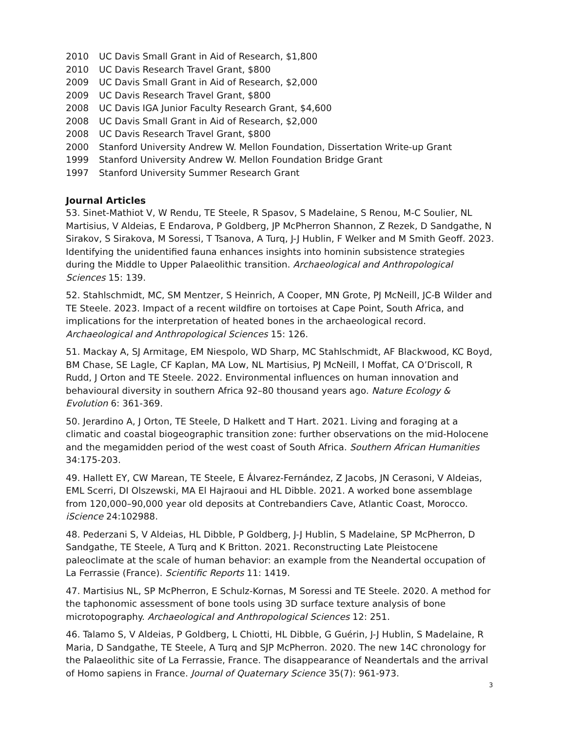2010 UC Davis Small Grant in Aid of Research, $1,800
2010 UC Davis Research Travel Grant, $800
2009 UC Davis Small Grant in Aid of Research, $2,000
2009 UC Davis Research Travel Grant, $800
2008 UC Davis IGA Junior Faculty Research Grant, $4,600
2008 UC Davis Small Grant in Aid of Research, $2,000
2008 UC Davis Research Travel Grant, $800
2000 Stanford University Andrew W. Mellon Foundation, Dissertation Write-up Grant
1999 Stanford University Andrew W. Mellon Foundation Bridge Grant
1997 Stanford University Summer Research Grant
Journal Articles
53. Sinet-Mathiot V, W Rendu, TE Steele, R Spasov, S Madelaine, S Renou, M-C Soulier, NL Martisius, V Aldeias, E Endarova, P Goldberg, JP McPherron Shannon, Z Rezek, D Sandgathe, N Sirakov, S Sirakova, M Soressi, T Tsanova, A Turq, J-J Hublin, F Welker and M Smith Geoff. 2023. Identifying the unidentified fauna enhances insights into hominin subsistence strategies during the Middle to Upper Palaeolithic transition. Archaeological and Anthropological Sciences 15: 139.
52. Stahlschmidt, MC, SM Mentzer, S Heinrich, A Cooper, MN Grote, PJ McNeill, JC-B Wilder and TE Steele. 2023. Impact of a recent wildfire on tortoises at Cape Point, South Africa, and implications for the interpretation of heated bones in the archaeological record. Archaeological and Anthropological Sciences 15: 126.
51. Mackay A, SJ Armitage, EM Niespolo, WD Sharp, MC Stahlschmidt, AF Blackwood, KC Boyd, BM Chase, SE Lagle, CF Kaplan, MA Low, NL Martisius, PJ McNeill, I Moffat, CA O’Driscoll, R Rudd, J Orton and TE Steele. 2022. Environmental influences on human innovation and behavioural diversity in southern Africa 92–80 thousand years ago. Nature Ecology & Evolution 6: 361-369.
50. Jerardino A, J Orton, TE Steele, D Halkett and T Hart. 2021. Living and foraging at a climatic and coastal biogeographic transition zone: further observations on the mid-Holocene and the megamidden period of the west coast of South Africa. Southern African Humanities 34:175-203.
49. Hallett EY, CW Marean, TE Steele, E Álvarez-Fernández, Z Jacobs, JN Cerasoni, V Aldeias, EML Scerri, DI Olszewski, MA El Hajraoui and HL Dibble. 2021. A worked bone assemblage from 120,000–90,000 year old deposits at Contrebandiers Cave, Atlantic Coast, Morocco. iScience 24:102988.
48. Pederzani S, V Aldeias, HL Dibble, P Goldberg, J-J Hublin, S Madelaine, SP McPherron, D Sandgathe, TE Steele, A Turq and K Britton. 2021. Reconstructing Late Pleistocene paleoclimate at the scale of human behavior: an example from the Neandertal occupation of La Ferrassie (France). Scientific Reports 11: 1419.
47. Martisius NL, SP McPherron, E Schulz-Kornas, M Soressi and TE Steele. 2020. A method for the taphonomic assessment of bone tools using 3D surface texture analysis of bone microtopography. Archaeological and Anthropological Sciences 12: 251.
46. Talamo S, V Aldeias, P Goldberg, L Chiotti, HL Dibble, G Guérin, J-J Hublin, S Madelaine, R Maria, D Sandgathe, TE Steele, A Turq and SJP McPherron. 2020. The new 14C chronology for the Palaeolithic site of La Ferrassie, France. The disappearance of Neandertals and the arrival of Homo sapiens in France. Journal of Quaternary Science 35(7): 961-973.
3